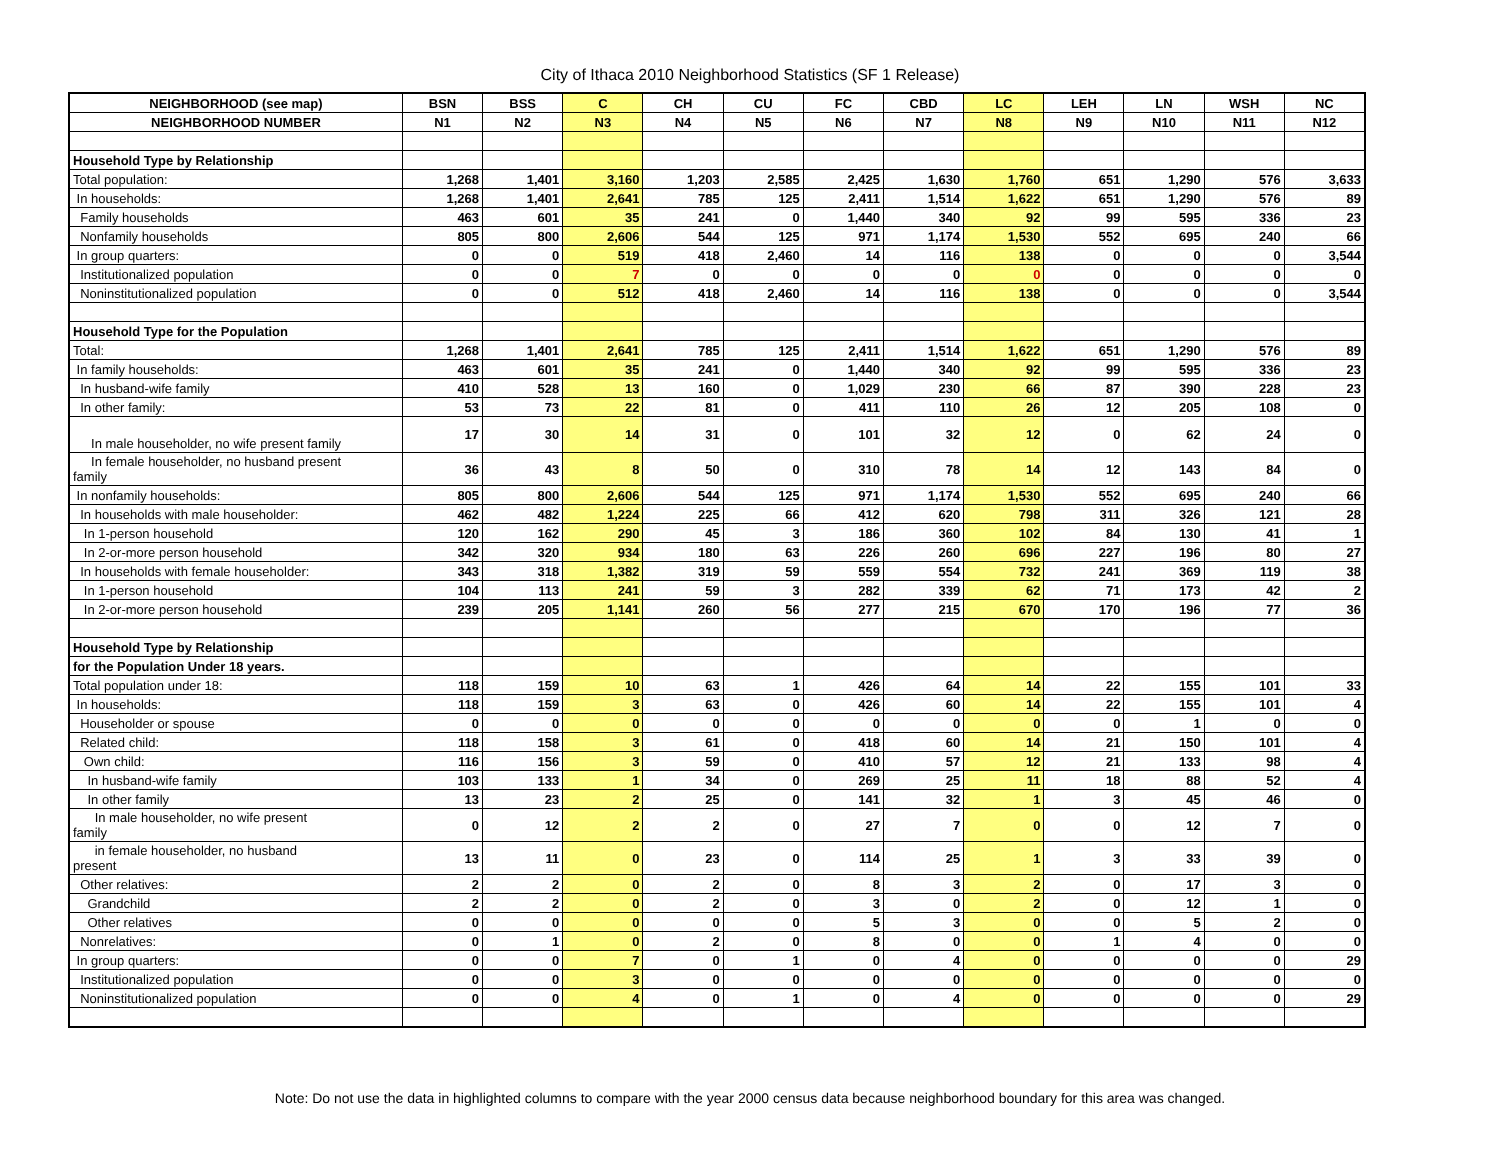City of Ithaca 2010 Neighborhood Statistics (SF 1 Release)
| NEIGHBORHOOD (see map) | BSN | BSS | C | CH | CU | FC | CBD | LC | LEH | LN | WSH | NC |
| --- | --- | --- | --- | --- | --- | --- | --- | --- | --- | --- | --- | --- |
| NEIGHBORHOOD NUMBER | N1 | N2 | N3 | N4 | N5 | N6 | N7 | N8 | N9 | N10 | N11 | N12 |
| Household Type by Relationship | | | | | | | | | | | | |
| Total population: | 1,268 | 1,401 | 3,160 | 1,203 | 2,585 | 2,425 | 1,630 | 1,760 | 651 | 1,290 | 576 | 3,633 |
| In households: | 1,268 | 1,401 | 2,641 | 785 | 125 | 2,411 | 1,514 | 1,622 | 651 | 1,290 | 576 | 89 |
| Family households | 463 | 601 | 35 | 241 | 0 | 1,440 | 340 | 92 | 99 | 595 | 336 | 23 |
| Nonfamily households | 805 | 800 | 2,606 | 544 | 125 | 971 | 1,174 | 1,530 | 552 | 695 | 240 | 66 |
| In group quarters: | 0 | 0 | 519 | 418 | 2,460 | 14 | 116 | 138 | 0 | 0 | 0 | 3,544 |
| Institutionalized population | 0 | 0 | 7 | 0 | 0 | 0 | 0 | 0 | 0 | 0 | 0 | 0 |
| Noninstitutionalized population | 0 | 0 | 512 | 418 | 2,460 | 14 | 116 | 138 | 0 | 0 | 0 | 3,544 |
| Household Type for the Population | | | | | | | | | | | | |
| Total: | 1,268 | 1,401 | 2,641 | 785 | 125 | 2,411 | 1,514 | 1,622 | 651 | 1,290 | 576 | 89 |
| In family households: | 463 | 601 | 35 | 241 | 0 | 1,440 | 340 | 92 | 99 | 595 | 336 | 23 |
| In husband-wife family | 410 | 528 | 13 | 160 | 0 | 1,029 | 230 | 66 | 87 | 390 | 228 | 23 |
| In other family: | 53 | 73 | 22 | 81 | 0 | 411 | 110 | 26 | 12 | 205 | 108 | 0 |
| In male householder, no wife present family | 17 | 30 | 14 | 31 | 0 | 101 | 32 | 12 | 0 | 62 | 24 | 0 |
| In female householder, no husband present family | 36 | 43 | 8 | 50 | 0 | 310 | 78 | 14 | 12 | 143 | 84 | 0 |
| In nonfamily households: | 805 | 800 | 2,606 | 544 | 125 | 971 | 1,174 | 1,530 | 552 | 695 | 240 | 66 |
| In households with male householder: | 462 | 482 | 1,224 | 225 | 66 | 412 | 620 | 798 | 311 | 326 | 121 | 28 |
| In 1-person household | 120 | 162 | 290 | 45 | 3 | 186 | 360 | 102 | 84 | 130 | 41 | 1 |
| In 2-or-more person household | 342 | 320 | 934 | 180 | 63 | 226 | 260 | 696 | 227 | 196 | 80 | 27 |
| In households with female householder: | 343 | 318 | 1,382 | 319 | 59 | 559 | 554 | 732 | 241 | 369 | 119 | 38 |
| In 1-person household | 104 | 113 | 241 | 59 | 3 | 282 | 339 | 62 | 71 | 173 | 42 | 2 |
| In 2-or-more person household | 239 | 205 | 1,141 | 260 | 56 | 277 | 215 | 670 | 170 | 196 | 77 | 36 |
| Household Type by Relationship | | | | | | | | | | | | |
| for the Population Under 18 years. | | | | | | | | | | | | |
| Total population under 18: | 118 | 159 | 10 | 63 | 1 | 426 | 64 | 14 | 22 | 155 | 101 | 33 |
| In households: | 118 | 159 | 3 | 63 | 0 | 426 | 60 | 14 | 22 | 155 | 101 | 4 |
| Householder or spouse | 0 | 0 | 0 | 0 | 0 | 0 | 0 | 0 | 0 | 1 | 0 | 0 |
| Related child: | 118 | 158 | 3 | 61 | 0 | 418 | 60 | 14 | 21 | 150 | 101 | 4 |
| Own child: | 116 | 156 | 3 | 59 | 0 | 410 | 57 | 12 | 21 | 133 | 98 | 4 |
| In husband-wife family | 103 | 133 | 1 | 34 | 0 | 269 | 25 | 11 | 18 | 88 | 52 | 4 |
| In other family | 13 | 23 | 2 | 25 | 0 | 141 | 32 | 1 | 3 | 45 | 46 | 0 |
| In male householder, no wife present family | 0 | 12 | 2 | 2 | 0 | 27 | 7 | 0 | 0 | 12 | 7 | 0 |
| in female householder, no husband present | 13 | 11 | 0 | 23 | 0 | 114 | 25 | 1 | 3 | 33 | 39 | 0 |
| Other relatives: | 2 | 2 | 0 | 2 | 0 | 8 | 3 | 2 | 0 | 17 | 3 | 0 |
| Grandchild | 2 | 2 | 0 | 2 | 0 | 3 | 0 | 2 | 0 | 12 | 1 | 0 |
| Other relatives | 0 | 0 | 0 | 0 | 0 | 5 | 3 | 0 | 0 | 5 | 2 | 0 |
| Nonrelatives: | 0 | 1 | 0 | 2 | 0 | 8 | 0 | 0 | 1 | 4 | 0 | 0 |
| In group quarters: | 0 | 0 | 7 | 0 | 1 | 0 | 4 | 0 | 0 | 0 | 0 | 29 |
| Institutionalized population | 0 | 0 | 3 | 0 | 0 | 0 | 0 | 0 | 0 | 0 | 0 | 0 |
| Noninstitutionalized population | 0 | 0 | 4 | 0 | 1 | 0 | 4 | 0 | 0 | 0 | 0 | 29 |
Note: Do not use the data in highlighted columns to compare with the year 2000 census data because neighborhood boundary for this area was changed.